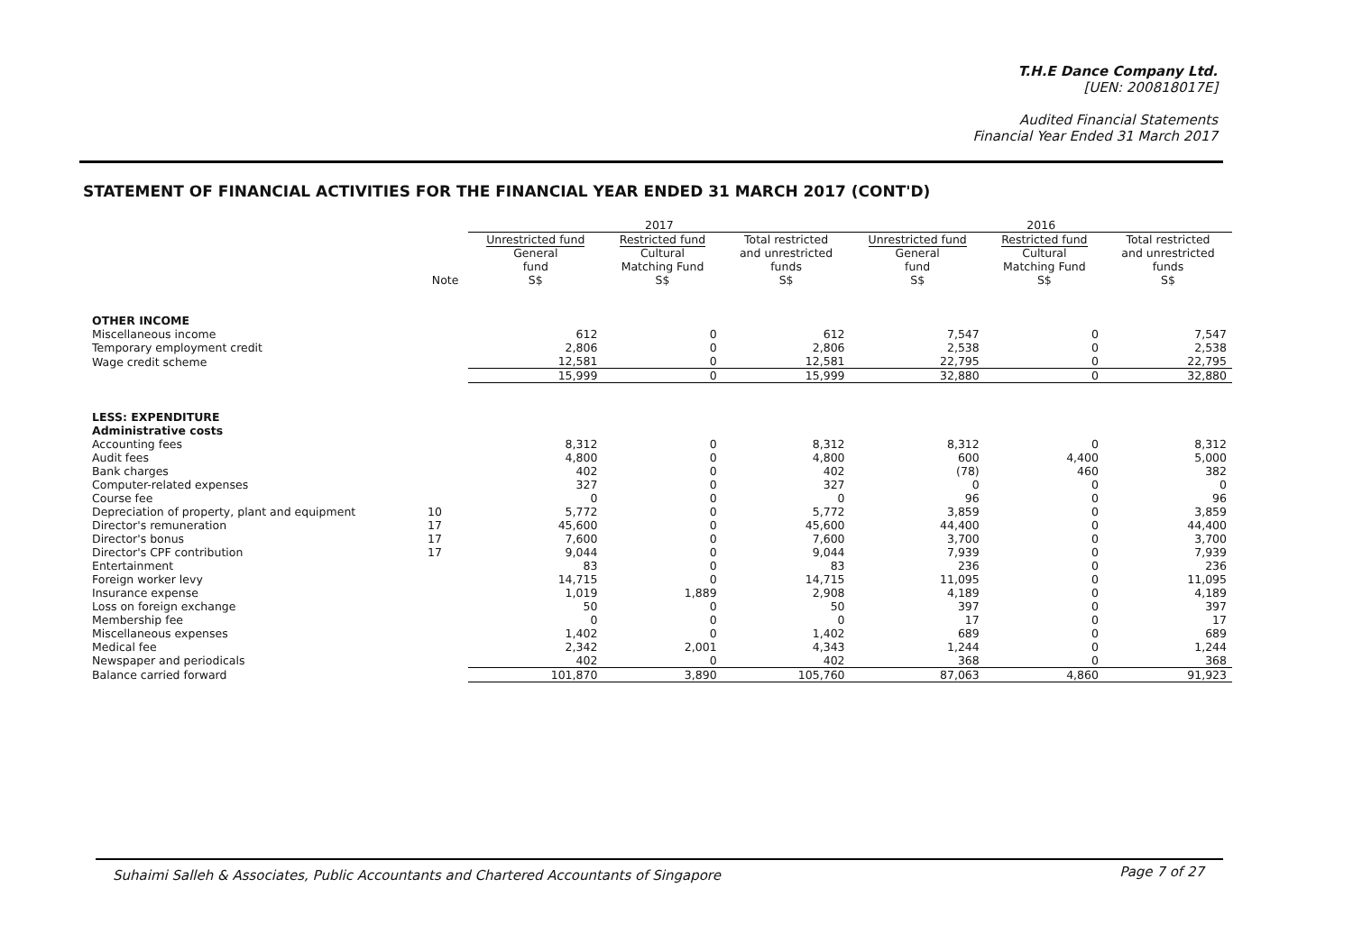T.H.E Dance Company Ltd.
[UEN: 200818017E]
Audited Financial Statements
Financial Year Ended 31 March 2017
STATEMENT OF FINANCIAL ACTIVITIES FOR THE FINANCIAL YEAR ENDED 31 MARCH 2017 (CONT'D)
| | | 2017 | | | 2016 | | |
| --- | --- | --- | --- | --- | --- | --- | --- |
| | | Unrestricted fund | Restricted fund | Total restricted | Unrestricted fund | Restricted fund | Total restricted |
| | | General | Cultural | and unrestricted | General | Cultural | and unrestricted |
| | | fund | Matching Fund | funds | fund | Matching Fund | funds |
| | Note | S$ | S$ | S$ | S$ | S$ | S$ |
| OTHER INCOME | | | | | | | |
| Miscellaneous income | | 612 | 0 | 612 | 7,547 | 0 | 7,547 |
| Temporary employment credit | | 2,806 | 0 | 2,806 | 2,538 | 0 | 2,538 |
| Wage credit scheme | | 12,581 | 0 | 12,581 | 22,795 | 0 | 22,795 |
| | | 15,999 | 0 | 15,999 | 32,880 | 0 | 32,880 |
| LESS: EXPENDITURE | | | | | | | |
| Administrative costs | | | | | | | |
| Accounting fees | | 8,312 | 0 | 8,312 | 8,312 | 0 | 8,312 |
| Audit fees | | 4,800 | 0 | 4,800 | 600 | 4,400 | 5,000 |
| Bank charges | | 402 | 0 | 402 | (78) | 460 | 382 |
| Computer-related expenses | | 327 | 0 | 327 | 0 | 0 | 0 |
| Course fee | | 0 | 0 | 0 | 96 | 0 | 96 |
| Depreciation of property, plant and equipment | 10 | 5,772 | 0 | 5,772 | 3,859 | 0 | 3,859 |
| Director's remuneration | 17 | 45,600 | 0 | 45,600 | 44,400 | 0 | 44,400 |
| Director's bonus | 17 | 7,600 | 0 | 7,600 | 3,700 | 0 | 3,700 |
| Director's CPF contribution | 17 | 9,044 | 0 | 9,044 | 7,939 | 0 | 7,939 |
| Entertainment | | 83 | 0 | 83 | 236 | 0 | 236 |
| Foreign worker levy | | 14,715 | 0 | 14,715 | 11,095 | 0 | 11,095 |
| Insurance expense | | 1,019 | 1,889 | 2,908 | 4,189 | 0 | 4,189 |
| Loss on foreign exchange | | 50 | 0 | 50 | 397 | 0 | 397 |
| Membership fee | | 0 | 0 | 0 | 17 | 0 | 17 |
| Miscellaneous expenses | | 1,402 | 0 | 1,402 | 689 | 0 | 689 |
| Medical fee | | 2,342 | 2,001 | 4,343 | 1,244 | 0 | 1,244 |
| Newspaper and periodicals | | 402 | 0 | 402 | 368 | 0 | 368 |
| Balance carried forward | | 101,870 | 3,890 | 105,760 | 87,063 | 4,860 | 91,923 |
Suhaimi Salleh & Associates, Public Accountants and Chartered Accountants of Singapore
Page 7 of 27